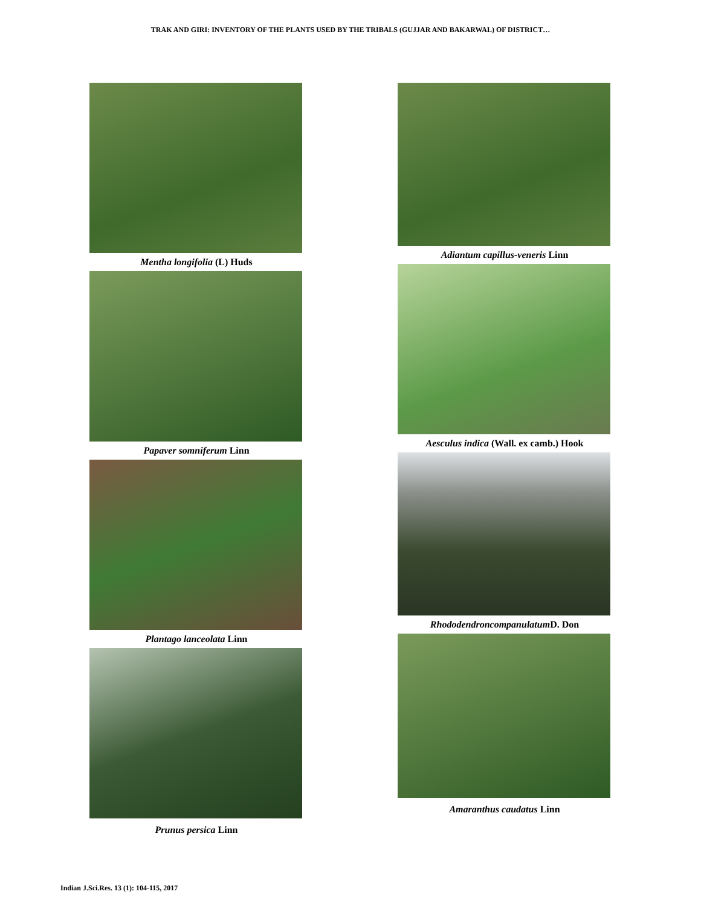TRAK AND GIRI: INVENTORY OF THE PLANTS USED BY THE TRIBALS (GUJJAR AND BAKARWAL) OF DISTRICT…
Mentha longifolia (L) Huds
Papaver somniferum Linn
Plantago lanceolata Linn
Prunus persica Linn
Adiantum capillus-veneris Linn
Aesculus indica (Wall. ex camb.) Hook
Rhododendroncompanulatum D. Don
Amaranthus caudatus Linn
Indian J.Sci.Res. 13 (1): 104-115, 2017